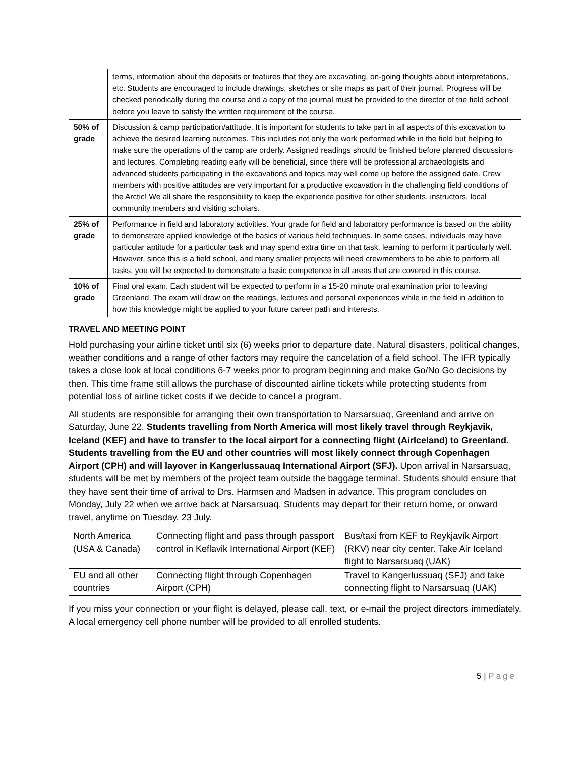| | terms, information about the deposits or features that they are excavating, on-going thoughts about interpretations, etc. Students are encouraged to include drawings, sketches or site maps as part of their journal. Progress will be checked periodically during the course and a copy of the journal must be provided to the director of the field school before you leave to satisfy the written requirement of the course. |
| 50% of grade | Discussion & camp participation/attitude. It is important for students to take part in all aspects of this excavation to achieve the desired learning outcomes. This includes not only the work performed while in the field but helping to make sure the operations of the camp are orderly. Assigned readings should be finished before planned discussions and lectures. Completing reading early will be beneficial, since there will be professional archaeologists and advanced students participating in the excavations and topics may well come up before the assigned date. Crew members with positive attitudes are very important for a productive excavation in the challenging field conditions of the Arctic! We all share the responsibility to keep the experience positive for other students, instructors, local community members and visiting scholars. |
| 25% of grade | Performance in field and laboratory activities. Your grade for field and laboratory performance is based on the ability to demonstrate applied knowledge of the basics of various field techniques. In some cases, individuals may have particular aptitude for a particular task and may spend extra time on that task, learning to perform it particularly well. However, since this is a field school, and many smaller projects will need crewmembers to be able to perform all tasks, you will be expected to demonstrate a basic competence in all areas that are covered in this course. |
| 10% of grade | Final oral exam. Each student will be expected to perform in a 15-20 minute oral examination prior to leaving Greenland. The exam will draw on the readings, lectures and personal experiences while in the field in addition to how this knowledge might be applied to your future career path and interests. |
TRAVEL AND MEETING POINT
Hold purchasing your airline ticket until six (6) weeks prior to departure date. Natural disasters, political changes, weather conditions and a range of other factors may require the cancelation of a field school. The IFR typically takes a close look at local conditions 6-7 weeks prior to program beginning and make Go/No Go decisions by then. This time frame still allows the purchase of discounted airline tickets while protecting students from potential loss of airline ticket costs if we decide to cancel a program.
All students are responsible for arranging their own transportation to Narsarsuaq, Greenland and arrive on Saturday, June 22. Students travelling from North America will most likely travel through Reykjavik, Iceland (KEF) and have to transfer to the local airport for a connecting flight (AirIceland) to Greenland. Students travelling from the EU and other countries will most likely connect through Copenhagen Airport (CPH) and will layover in Kangerlussauaq International Airport (SFJ). Upon arrival in Narsarsuaq, students will be met by members of the project team outside the baggage terminal. Students should ensure that they have sent their time of arrival to Drs. Harmsen and Madsen in advance. This program concludes on Monday, July 22 when we arrive back at Narsarsuaq. Students may depart for their return home, or onward travel, anytime on Tuesday, 23 July.
| North America (USA & Canada) | Connecting flight and pass through passport control in Keflavik International Airport (KEF) | Bus/taxi from KEF to Reykjavík Airport (RKV) near city center. Take Air Iceland flight to Narsarsuaq (UAK) |
| EU and all other countries | Connecting flight through Copenhagen Airport (CPH) | Travel to Kangerlussuaq (SFJ) and take connecting flight to Narsarsuaq (UAK) |
If you miss your connection or your flight is delayed, please call, text, or e-mail the project directors immediately. A local emergency cell phone number will be provided to all enrolled students.
5 | Page